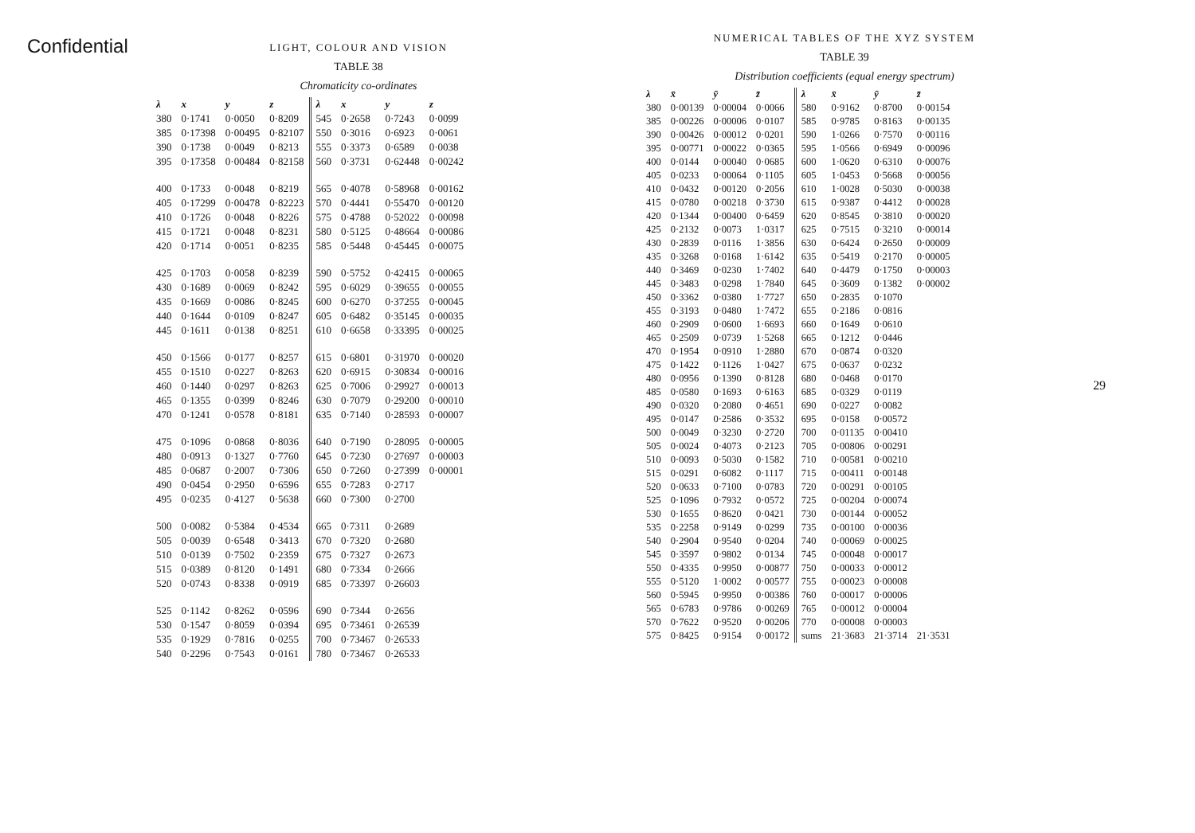Confidential
LIGHT, COLOUR AND VISION
TABLE 38
Chromaticity co-ordinates
| λ | x | y | z | λ | x | y | z |
| --- | --- | --- | --- | --- | --- | --- | --- |
| 380 | 0·1741 | 0·0050 | 0·8209 | 545 | 0·2658 | 0·7243 | 0·0099 |
| 385 | 0·17398 | 0·00495 | 0·82107 | 550 | 0·3016 | 0·6923 | 0·0061 |
| 390 | 0·1738 | 0·0049 | 0·8213 | 555 | 0·3373 | 0·6589 | 0·0038 |
| 395 | 0·17358 | 0·00484 | 0·82158 | 560 | 0·3731 | 0·62448 | 0·00242 |
| 400 | 0·1733 | 0·0048 | 0·8219 | 565 | 0·4078 | 0·58968 | 0·00162 |
| 405 | 0·17299 | 0·00478 | 0·82223 | 570 | 0·4441 | 0·55470 | 0·00120 |
| 410 | 0·1726 | 0·0048 | 0·8226 | 575 | 0·4788 | 0·52022 | 0·00098 |
| 415 | 0·1721 | 0·0048 | 0·8231 | 580 | 0·5125 | 0·48664 | 0·00086 |
| 420 | 0·1714 | 0·0051 | 0·8235 | 585 | 0·5448 | 0·45445 | 0·00075 |
| 425 | 0·1703 | 0·0058 | 0·8239 | 590 | 0·5752 | 0·42415 | 0·00065 |
| 430 | 0·1689 | 0·0069 | 0·8242 | 595 | 0·6029 | 0·39655 | 0·00055 |
| 435 | 0·1669 | 0·0086 | 0·8245 | 600 | 0·6270 | 0·37255 | 0·00045 |
| 440 | 0·1644 | 0·0109 | 0·8247 | 605 | 0·6482 | 0·35145 | 0·00035 |
| 445 | 0·1611 | 0·0138 | 0·8251 | 610 | 0·6658 | 0·33395 | 0·00025 |
| 450 | 0·1566 | 0·0177 | 0·8257 | 615 | 0·6801 | 0·31970 | 0·00020 |
| 455 | 0·1510 | 0·0227 | 0·8263 | 620 | 0·6915 | 0·30834 | 0·00016 |
| 460 | 0·1440 | 0·0297 | 0·8263 | 625 | 0·7006 | 0·29927 | 0·00013 |
| 465 | 0·1355 | 0·0399 | 0·8246 | 630 | 0·7079 | 0·29200 | 0·00010 |
| 470 | 0·1241 | 0·0578 | 0·8181 | 635 | 0·7140 | 0·28593 | 0·00007 |
| 475 | 0·1096 | 0·0868 | 0·8036 | 640 | 0·7190 | 0·28095 | 0·00005 |
| 480 | 0·0913 | 0·1327 | 0·7760 | 645 | 0·7230 | 0·27697 | 0·00003 |
| 485 | 0·0687 | 0·2007 | 0·7306 | 650 | 0·7260 | 0·27399 | 0·00001 |
| 490 | 0·0454 | 0·2950 | 0·6596 | 655 | 0·7283 | 0·2717 | |
| 495 | 0·0235 | 0·4127 | 0·5638 | 660 | 0·7300 | 0·2700 | |
| 500 | 0·0082 | 0·5384 | 0·4534 | 665 | 0·7311 | 0·2689 | |
| 505 | 0·0039 | 0·6548 | 0·3413 | 670 | 0·7320 | 0·2680 | |
| 510 | 0·0139 | 0·7502 | 0·2359 | 675 | 0·7327 | 0·2673 | |
| 515 | 0·0389 | 0·8120 | 0·1491 | 680 | 0·7334 | 0·2666 | |
| 520 | 0·0743 | 0·8338 | 0·0919 | 685 | 0·73397 | 0·26603 | |
| 525 | 0·1142 | 0·8262 | 0·0596 | 690 | 0·7344 | 0·2656 | |
| 530 | 0·1547 | 0·8059 | 0·0394 | 695 | 0·73461 | 0·26539 | |
| 535 | 0·1929 | 0·7816 | 0·0255 | 700 | 0·73467 | 0·26533 | |
| 540 | 0·2296 | 0·7543 | 0·0161 | 780 | 0·73467 | 0·26533 | |
NUMERICAL TABLES OF THE XYZ SYSTEM
TABLE 39
Distribution coefficients (equal energy spectrum)
| λ | x̄ | ȳ | z̄ | λ | x̄ | ȳ | z̄ |
| --- | --- | --- | --- | --- | --- | --- | --- |
| 380 | 0·00139 | 0·00004 | 0·0066 | 580 | 0·9162 | 0·8700 | 0·00154 |
| 385 | 0·00226 | 0·00006 | 0·0107 | 585 | 0·9785 | 0·8163 | 0·00135 |
| 390 | 0·00426 | 0·00012 | 0·0201 | 590 | 1·0266 | 0·7570 | 0·00116 |
| 395 | 0·00771 | 0·00022 | 0·0365 | 595 | 1·0566 | 0·6949 | 0·00096 |
| 400 | 0·0144 | 0·00040 | 0·0685 | 600 | 1·0620 | 0·6310 | 0·00076 |
| 405 | 0·0233 | 0·00064 | 0·1105 | 605 | 1·0453 | 0·5668 | 0·00056 |
| 410 | 0·0432 | 0·00120 | 0·2056 | 610 | 1·0028 | 0·5030 | 0·00038 |
| 415 | 0·0780 | 0·00218 | 0·3730 | 615 | 0·9387 | 0·4412 | 0·00028 |
| 420 | 0·1344 | 0·00400 | 0·6459 | 620 | 0·8545 | 0·3810 | 0·00020 |
| 425 | 0·2132 | 0·0073 | 1·0317 | 625 | 0·7515 | 0·3210 | 0·00014 |
| 430 | 0·2839 | 0·0116 | 1·3856 | 630 | 0·6424 | 0·2650 | 0·00009 |
| 435 | 0·3268 | 0·0168 | 1·6142 | 635 | 0·5419 | 0·2170 | 0·00005 |
| 440 | 0·3469 | 0·0230 | 1·7402 | 640 | 0·4479 | 0·1750 | 0·00003 |
| 445 | 0·3483 | 0·0298 | 1·7840 | 645 | 0·3609 | 0·1382 | 0·00002 |
| 450 | 0·3362 | 0·0380 | 1·7727 | 650 | 0·2835 | 0·1070 | |
| 455 | 0·3193 | 0·0480 | 1·7472 | 655 | 0·2186 | 0·0816 | |
| 460 | 0·2909 | 0·0600 | 1·6693 | 660 | 0·1649 | 0·0610 | |
| 465 | 0·2509 | 0·0739 | 1·5268 | 665 | 0·1212 | 0·0446 | |
| 470 | 0·1954 | 0·0910 | 1·2880 | 670 | 0·0874 | 0·0320 | |
| 475 | 0·1422 | 0·1126 | 1·0427 | 675 | 0·0637 | 0·0232 | |
| 480 | 0·0956 | 0·1390 | 0·8128 | 680 | 0·0468 | 0·0170 | |
| 485 | 0·0580 | 0·1693 | 0·6163 | 685 | 0·0329 | 0·0119 | |
| 490 | 0·0320 | 0·2080 | 0·4651 | 690 | 0·0227 | 0·0082 | |
| 495 | 0·0147 | 0·2586 | 0·3532 | 695 | 0·0158 | 0·00572 | |
| 500 | 0·0049 | 0·3230 | 0·2720 | 700 | 0·01135 | 0·00410 | |
| 505 | 0·0024 | 0·4073 | 0·2123 | 705 | 0·00806 | 0·00291 | |
| 510 | 0·0093 | 0·5030 | 0·1582 | 710 | 0·00581 | 0·00210 | |
| 515 | 0·0291 | 0·6082 | 0·1117 | 715 | 0·00411 | 0·00148 | |
| 520 | 0·0633 | 0·7100 | 0·0783 | 720 | 0·00291 | 0·00105 | |
| 525 | 0·1096 | 0·7932 | 0·0572 | 725 | 0·00204 | 0·00074 | |
| 530 | 0·1655 | 0·8620 | 0·0421 | 730 | 0·00144 | 0·00052 | |
| 535 | 0·2258 | 0·9149 | 0·0299 | 735 | 0·00100 | 0·00036 | |
| 540 | 0·2904 | 0·9540 | 0·0204 | 740 | 0·00069 | 0·00025 | |
| 545 | 0·3597 | 0·9802 | 0·0134 | 745 | 0·00048 | 0·00017 | |
| 550 | 0·4335 | 0·9950 | 0·00877 | 750 | 0·00033 | 0·00012 | |
| 555 | 0·5120 | 1·0002 | 0·00577 | 755 | 0·00023 | 0·00008 | |
| 560 | 0·5945 | 0·9950 | 0·00386 | 760 | 0·00017 | 0·00006 | |
| 565 | 0·6783 | 0·9786 | 0·00269 | 765 | 0·00012 | 0·00004 | |
| 570 | 0·7622 | 0·9520 | 0·00206 | 770 | 0·00008 | 0·00003 | |
| 575 | 0·8425 | 0·9154 | 0·00172 | sums | 21·3683 | 21·3714 | 21·3531 |
29